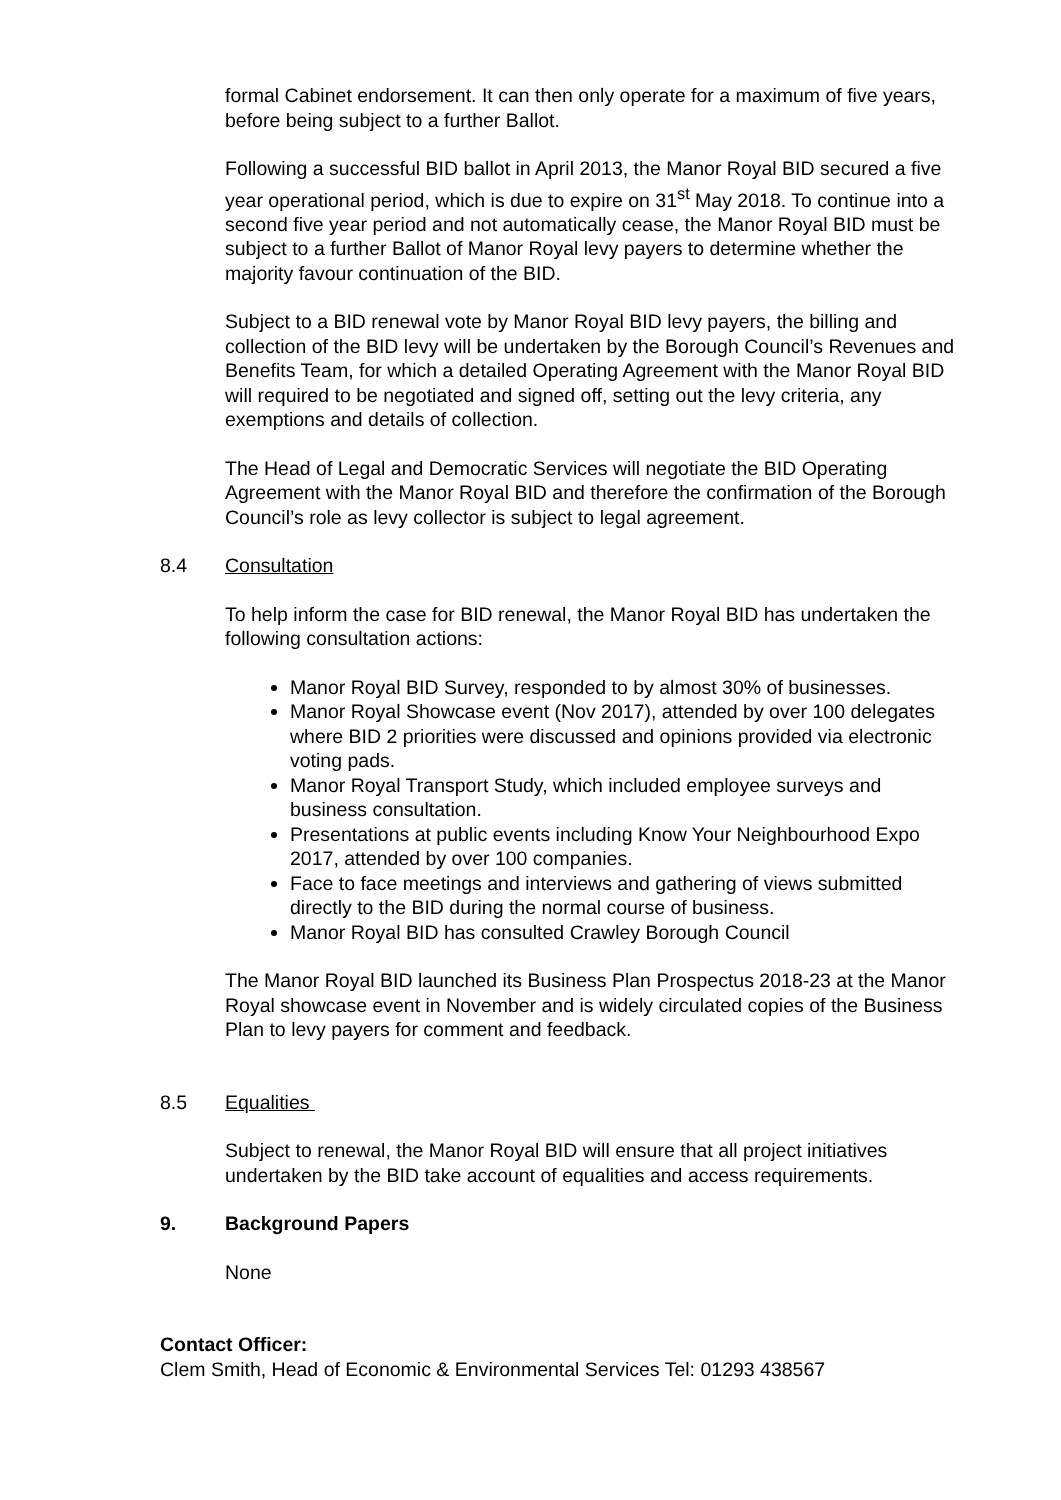formal Cabinet endorsement. It can then only operate for a maximum of five years, before being subject to a further Ballot.
Following a successful BID ballot in April 2013, the Manor Royal BID secured a five year operational period, which is due to expire on 31<sup>st</sup> May 2018. To continue into a second five year period and not automatically cease, the Manor Royal BID must be subject to a further Ballot of Manor Royal levy payers to determine whether the majority favour continuation of the BID.
Subject to a BID renewal vote by Manor Royal BID levy payers, the billing and collection of the BID levy will be undertaken by the Borough Council’s Revenues and Benefits Team, for which a detailed Operating Agreement with the Manor Royal BID will required to be negotiated and signed off, setting out the levy criteria, any exemptions and details of collection.
The Head of Legal and Democratic Services will negotiate the BID Operating Agreement with the Manor Royal BID and therefore the confirmation of the Borough Council’s role as levy collector is subject to legal agreement.
8.4 Consultation
To help inform the case for BID renewal, the Manor Royal BID has undertaken the following consultation actions:
Manor Royal BID Survey, responded to by almost 30% of businesses.
Manor Royal Showcase event (Nov 2017), attended by over 100 delegates where BID 2 priorities were discussed and opinions provided via electronic voting pads.
Manor Royal Transport Study, which included employee surveys and business consultation.
Presentations at public events including Know Your Neighbourhood Expo 2017, attended by over 100 companies.
Face to face meetings and interviews and gathering of views submitted directly to the BID during the normal course of business.
Manor Royal BID has consulted Crawley Borough Council
The Manor Royal BID launched its Business Plan Prospectus 2018-23 at the Manor Royal showcase event in November and is widely circulated copies of the Business Plan to levy payers for comment and feedback.
8.5 Equalities
Subject to renewal, the Manor Royal BID will ensure that all project initiatives undertaken by the BID take account of equalities and access requirements.
9. Background Papers
None
Contact Officer:
Clem Smith, Head of Economic & Environmental Services Tel: 01293 438567